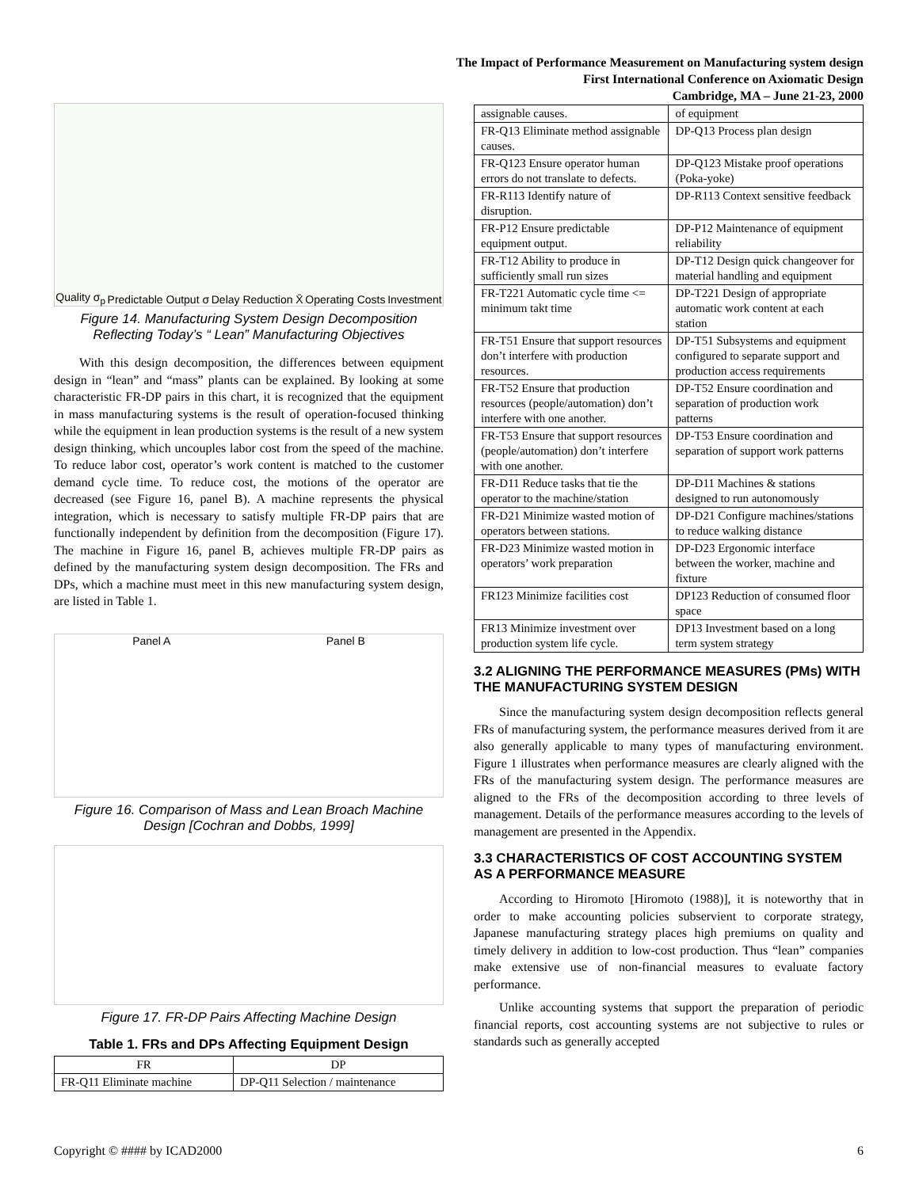The Impact of Performance Measurement on Manufacturing system design
First International Conference on Axiomatic Design
Cambridge, MA – June 21-23, 2000
Quality σ<sub>p</sub> Predictable Output σ Delay Reduction X̄ Operating Costs Investment
Figure 14. Manufacturing System Design Decomposition Reflecting Today’s “ Lean” Manufacturing Objectives
With this design decomposition, the differences between equipment design in “lean” and “mass” plants can be explained. By looking at some characteristic FR-DP pairs in this chart, it is recognized that the equipment in mass manufacturing systems is the result of operation-focused thinking while the equipment in lean production systems is the result of a new system design thinking, which uncouples labor cost from the speed of the machine. To reduce labor cost, operator’s work content is matched to the customer demand cycle time. To reduce cost, the motions of the operator are decreased (see Figure 16, panel B). A machine represents the physical integration, which is necessary to satisfy multiple FR-DP pairs that are functionally independent by definition from the decomposition (Figure 17). The machine in Figure 16, panel B, achieves multiple FR-DP pairs as defined by the manufacturing system design decomposition. The FRs and DPs, which a machine must meet in this new manufacturing system design, are listed in Table 1.
Panel A Panel B
Figure 16. Comparison of Mass and Lean Broach Machine Design [Cochran and Dobbs, 1999]
Figure 17. FR-DP Pairs Affecting Machine Design
Table 1. FRs and DPs Affecting Equipment Design
| FR | DP |
| --- | --- |
| FR-Q11 Eliminate machine | DP-Q11 Selection / maintenance |
| assignable causes. | of equipment |
| FR-Q13 Eliminate method assignable causes. | DP-Q13 Process plan design |
| FR-Q123 Ensure operator human errors do not translate to defects. | DP-Q123 Mistake proof operations (Poka-yoke) |
| FR-R113 Identify nature of disruption. | DP-R113 Context sensitive feedback |
| FR-P12 Ensure predictable equipment output. | DP-P12 Maintenance of equipment reliability |
| FR-T12 Ability to produce in sufficiently small run sizes | DP-T12 Design quick changeover for material handling and equipment |
| FR-T221 Automatic cycle time <= minimum takt time | DP-T221 Design of appropriate automatic work content at each station |
| FR-T51 Ensure that support resources don’t interfere with production resources. | DP-T51 Subsystems and equipment configured to separate support and production access requirements |
| FR-T52 Ensure that production resources (people/automation) don’t interfere with one another. | DP-T52 Ensure coordination and separation of production work patterns |
| FR-T53 Ensure that support resources (people/automation) don’t interfere with one another. | DP-T53 Ensure coordination and separation of support work patterns |
| FR-D11 Reduce tasks that tie the operator to the machine/station | DP-D11 Machines & stations designed to run autonomously |
| FR-D21 Minimize wasted motion of operators between stations. | DP-D21 Configure machines/stations to reduce walking distance |
| FR-D23 Minimize wasted motion in operators’ work preparation | DP-D23 Ergonomic interface between the worker, machine and fixture |
| FR123 Minimize facilities cost | DP123 Reduction of consumed floor space |
| FR13 Minimize investment over production system life cycle. | DP13 Investment based on a long term system strategy |
3.2 ALIGNING THE PERFORMANCE MEASURES (PMs) WITH THE MANUFACTURING SYSTEM DESIGN
Since the manufacturing system design decomposition reflects general FRs of manufacturing system, the performance measures derived from it are also generally applicable to many types of manufacturing environment. Figure 1 illustrates when performance measures are clearly aligned with the FRs of the manufacturing system design. The performance measures are aligned to the FRs of the decomposition according to three levels of management. Details of the performance measures according to the levels of management are presented in the Appendix.
3.3 CHARACTERISTICS OF COST ACCOUNTING SYSTEM AS A PERFORMANCE MEASURE
According to Hiromoto [Hiromoto (1988)], it is noteworthy that in order to make accounting policies subservient to corporate strategy, Japanese manufacturing strategy places high premiums on quality and timely delivery in addition to low-cost production. Thus “lean” companies make extensive use of non-financial measures to evaluate factory performance.
Unlike accounting systems that support the preparation of periodic financial reports, cost accounting systems are not subjective to rules or standards such as generally accepted
Copyright © #### by ICAD2000 6